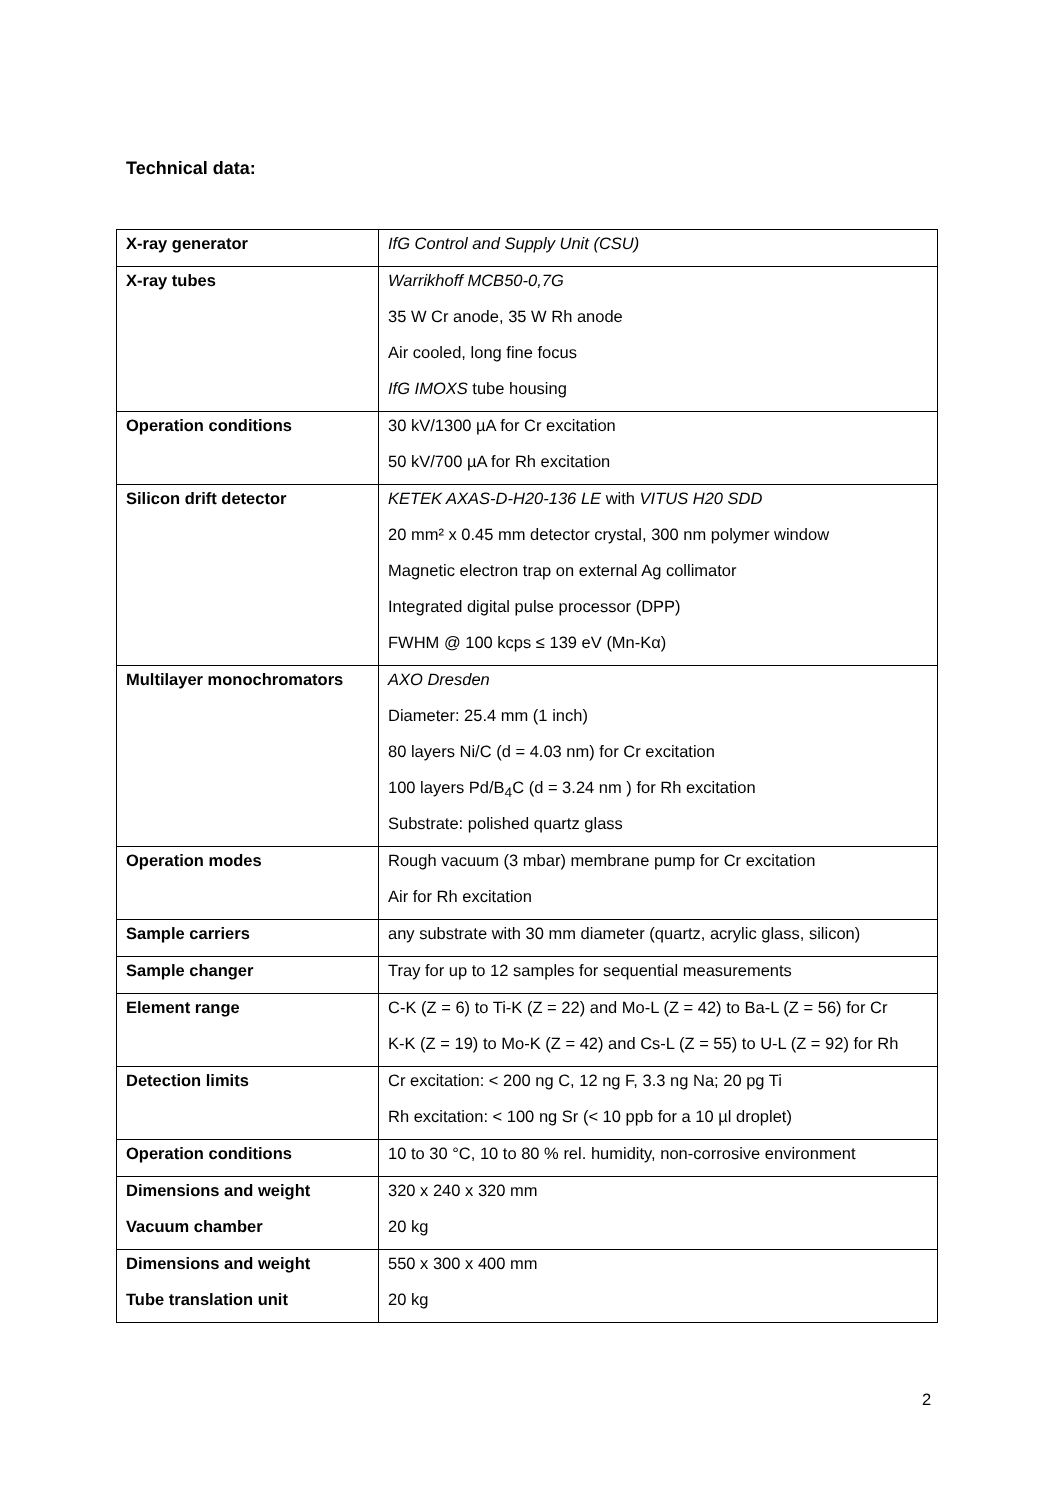Technical data:
| X-ray generator | IfG Control and Supply Unit (CSU) |
| X-ray tubes | Warrikhoff MCB50-0,7G 35 W Cr anode, 35 W Rh anode Air cooled, long fine focus IfG IMOXS tube housing |
| Operation conditions | 30 kV/1300 µA for Cr excitation 50 kV/700 µA for Rh excitation |
| Silicon drift detector | KETEK AXAS-D-H20-136 LE with VITUS H20 SDD 20 mm² x 0.45 mm detector crystal, 300 nm polymer window Magnetic electron trap on external Ag collimator Integrated digital pulse processor (DPP) FWHM @ 100 kcps ≤ 139 eV (Mn-Kα) |
| Multilayer monochromators | AXO Dresden Diameter: 25.4 mm (1 inch) 80 layers Ni/C (d = 4.03 nm) for Cr excitation 100 layers Pd/B<sub>4</sub>C (d = 3.24 nm ) for Rh excitation Substrate: polished quartz glass |
| Operation modes | Rough vacuum (3 mbar) membrane pump for Cr excitation Air for Rh excitation |
| Sample carriers | any substrate with 30 mm diameter (quartz, acrylic glass, silicon) |
| Sample changer | Tray for up to 12 samples for sequential measurements |
| Element range | C-K (Z = 6) to Ti-K (Z = 22) and Mo-L (Z = 42) to Ba-L (Z = 56) for Cr K-K (Z = 19) to Mo-K (Z = 42) and Cs-L (Z = 55) to U-L (Z = 92) for Rh |
| Detection limits | Cr excitation: < 200 ng C, 12 ng F, 3.3 ng Na; 20 pg Ti Rh excitation: < 100 ng Sr (< 10 ppb for a 10 µl droplet) |
| Operation conditions | 10 to 30 °C, 10 to 80 % rel. humidity, non-corrosive environment |
| Dimensions and weight Vacuum chamber | 320 x 240 x 320 mm 20 kg |
| Dimensions and weight Tube translation unit | 550 x 300 x 400 mm 20 kg |
2